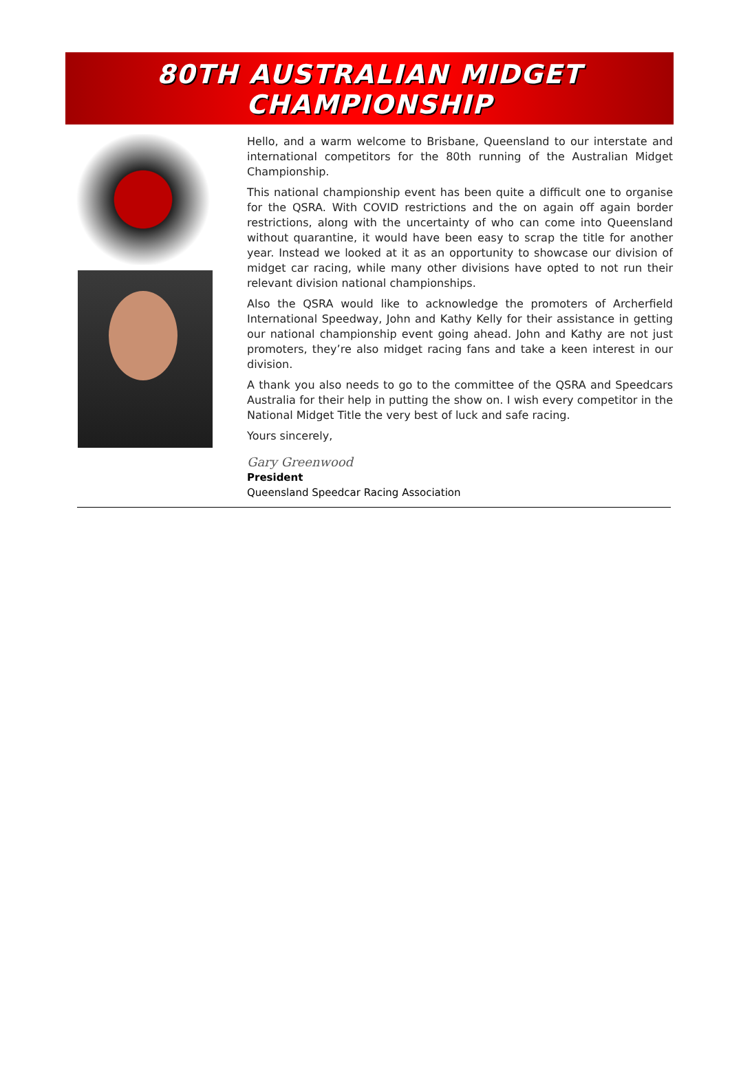80TH AUSTRALIAN MIDGET
CHAMPIONSHIP
Hello, and a warm welcome to Brisbane, Queensland to our interstate and international competitors for the 80th running of the Australian Midget Championship.
This national championship event has been quite a difficult one to organise for the QSRA. With COVID restrictions and the on again off again border restrictions, along with the uncertainty of who can come into Queensland without quarantine, it would have been easy to scrap the title for another year. Instead we looked at it as an opportunity to showcase our division of midget car racing, while many other divisions have opted to not run their relevant division national championships.
Also the QSRA would like to acknowledge the promoters of Archerfield International Speedway, John and Kathy Kelly for their assistance in getting our national championship event going ahead. John and Kathy are not just promoters, they’re also midget racing fans and take a keen interest in our division.
A thank you also needs to go to the committee of the QSRA and Speedcars Australia for their help in putting the show on. I wish every competitor in the National Midget Title the very best of luck and safe racing.
Yours sincerely,
Gary Greenwood
President
Queensland Speedcar Racing Association